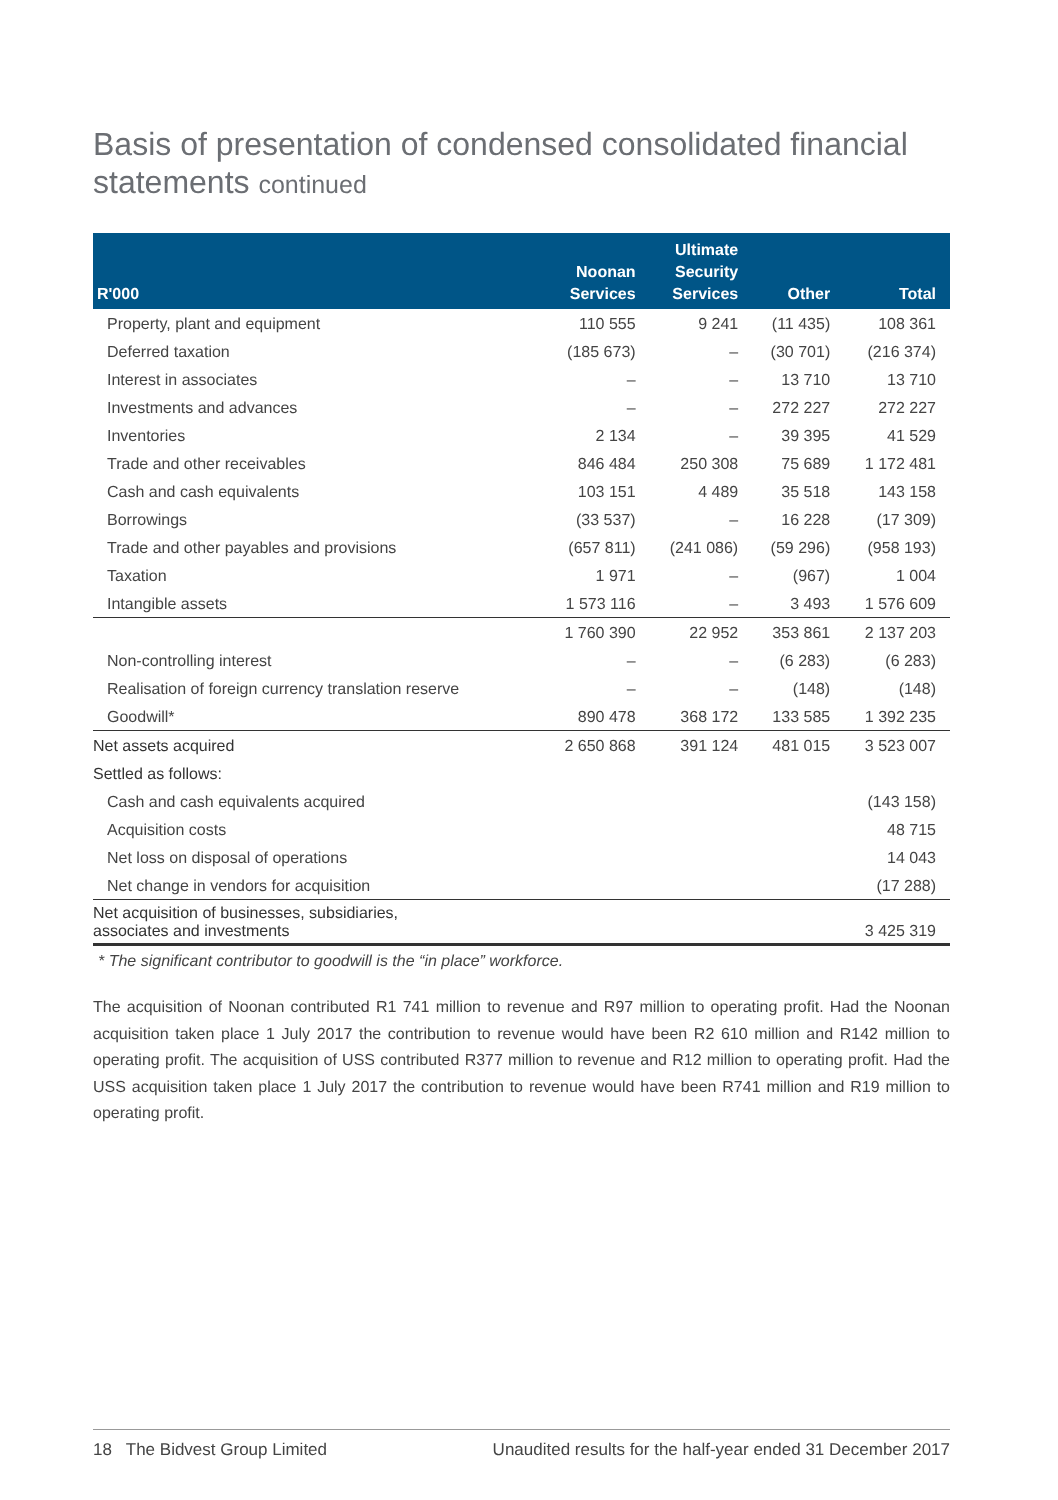Basis of presentation of condensed consolidated financial statements continued
| R'000 | Noonan Services | Ultimate Security Services | Other | Total |
| --- | --- | --- | --- | --- |
| Property, plant and equipment | 110 555 | 9 241 | (11 435) | 108 361 |
| Deferred taxation | (185 673) | – | (30 701) | (216 374) |
| Interest in associates | – | – | 13 710 | 13 710 |
| Investments and advances | – | – | 272 227 | 272 227 |
| Inventories | 2 134 | – | 39 395 | 41 529 |
| Trade and other receivables | 846 484 | 250 308 | 75 689 | 1 172 481 |
| Cash and cash equivalents | 103 151 | 4 489 | 35 518 | 143 158 |
| Borrowings | (33 537) | – | 16 228 | (17 309) |
| Trade and other payables and provisions | (657 811) | (241 086) | (59 296) | (958 193) |
| Taxation | 1 971 | – | (967) | 1 004 |
| Intangible assets | 1 573 116 | – | 3 493 | 1 576 609 |
| | 1 760 390 | 22 952 | 353 861 | 2 137 203 |
| Non-controlling interest | – | – | (6 283) | (6 283) |
| Realisation of foreign currency translation reserve | – | – | (148) | (148) |
| Goodwill* | 890 478 | 368 172 | 133 585 | 1 392 235 |
| Net assets acquired | 2 650 868 | 391 124 | 481 015 | 3 523 007 |
| Settled as follows: | | | | |
| Cash and cash equivalents acquired | | | | (143 158) |
| Acquisition costs | | | | 48 715 |
| Net loss on disposal of operations | | | | 14 043 |
| Net change in vendors for acquisition | | | | (17 288) |
| Net acquisition of businesses, subsidiaries, associates and investments | | | | 3 425 319 |
* The significant contributor to goodwill is the “in place” workforce.
The acquisition of Noonan contributed R1 741 million to revenue and R97 million to operating profit. Had the Noonan acquisition taken place 1 July 2017 the contribution to revenue would have been R2 610 million and R142 million to operating profit. The acquisition of USS contributed R377 million to revenue and R12 million to operating profit. Had the USS acquisition taken place 1 July 2017 the contribution to revenue would have been R741 million and R19 million to operating profit.
18 The Bidvest Group Limited Unaudited results for the half-year ended 31 December 2017